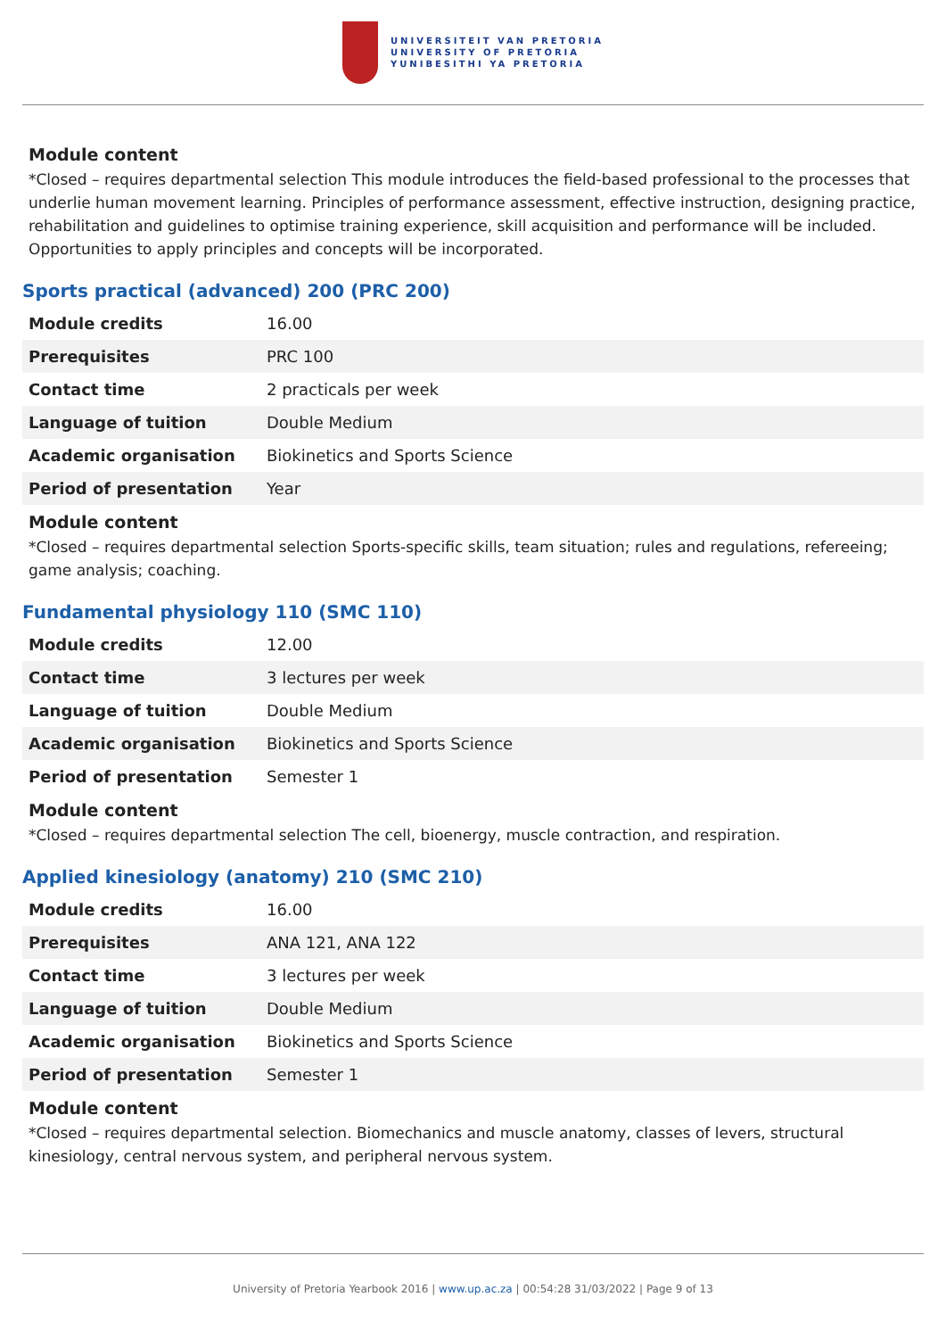UNIVERSITEIT VAN PRETORIA
UNIVERSITY OF PRETORIA
YUNIBESITHI YA PRETORIA
Module content
*Closed – requires departmental selection This module introduces the field-based professional to the processes that underlie human movement learning. Principles of performance assessment, effective instruction, designing practice, rehabilitation and guidelines to optimise training experience, skill acquisition and performance will be included. Opportunities to apply principles and concepts will be incorporated.
Sports practical (advanced) 200 (PRC 200)
| Module credits | 16.00 |
| Prerequisites | PRC 100 |
| Contact time | 2 practicals per week |
| Language of tuition | Double Medium |
| Academic organisation | Biokinetics and Sports Science |
| Period of presentation | Year |
Module content
*Closed – requires departmental selection Sports-specific skills, team situation; rules and regulations, refereeing; game analysis; coaching.
Fundamental physiology 110 (SMC 110)
| Module credits | 12.00 |
| Contact time | 3 lectures per week |
| Language of tuition | Double Medium |
| Academic organisation | Biokinetics and Sports Science |
| Period of presentation | Semester 1 |
Module content
*Closed – requires departmental selection The cell, bioenergy, muscle contraction, and respiration.
Applied kinesiology (anatomy) 210 (SMC 210)
| Module credits | 16.00 |
| Prerequisites | ANA 121, ANA 122 |
| Contact time | 3 lectures per week |
| Language of tuition | Double Medium |
| Academic organisation | Biokinetics and Sports Science |
| Period of presentation | Semester 1 |
Module content
*Closed – requires departmental selection. Biomechanics and muscle anatomy, classes of levers, structural kinesiology, central nervous system, and peripheral nervous system.
University of Pretoria Yearbook 2016 | www.up.ac.za | 00:54:28 31/03/2022 | Page 9 of 13